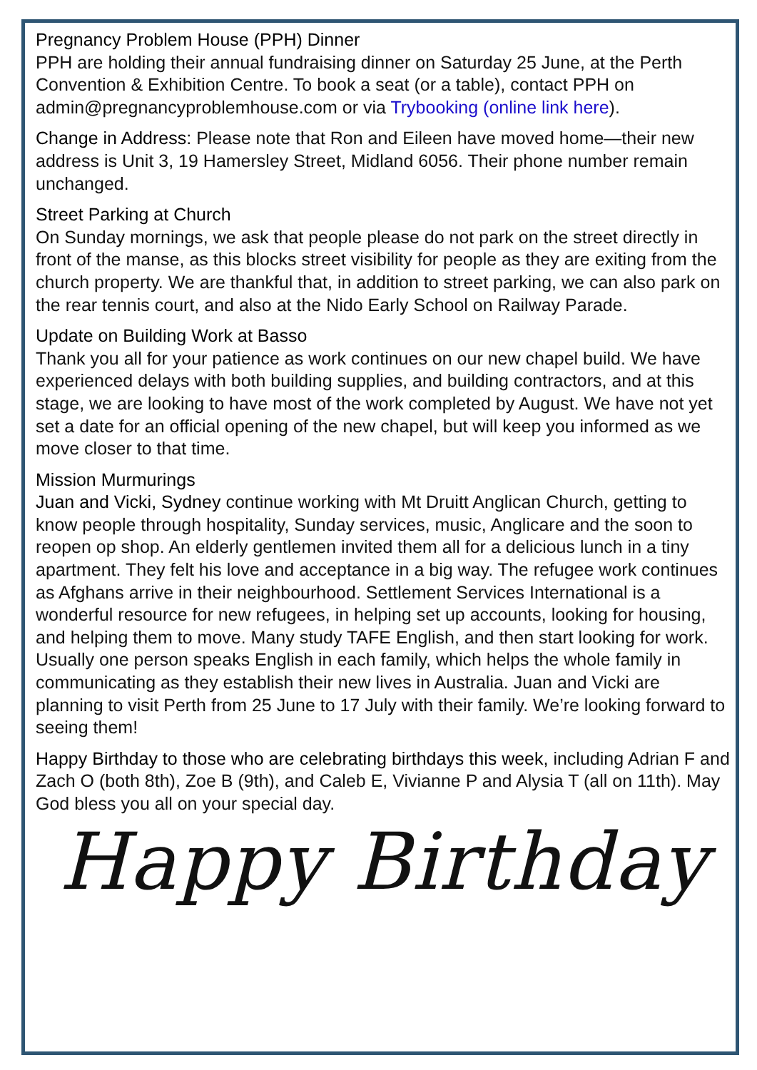Pregnancy Problem House (PPH) Dinner
PPH are holding their annual fundraising dinner on Saturday 25 June, at the Perth Convention & Exhibition Centre. To book a seat (or a table), contact PPH on admin@pregnancyproblemhouse.com or via Trybooking (online link here).
Change in Address: Please note that Ron and Eileen have moved home—their new address is Unit 3, 19 Hamersley Street, Midland 6056. Their phone number remain unchanged.
Street Parking at Church
On Sunday mornings, we ask that people please do not park on the street directly in front of the manse, as this blocks street visibility for people as they are exiting from the church property. We are thankful that, in addition to street parking, we can also park on the rear tennis court, and also at the Nido Early School on Railway Parade.
Update on Building Work at Basso
Thank you all for your patience as work continues on our new chapel build. We have experienced delays with both building supplies, and building contractors, and at this stage, we are looking to have most of the work completed by August. We have not yet set a date for an official opening of the new chapel, but will keep you informed as we move closer to that time.
Mission Murmurings
Juan and Vicki, Sydney continue working with Mt Druitt Anglican Church, getting to know people through hospitality, Sunday services, music, Anglicare and the soon to reopen op shop. An elderly gentlemen invited them all for a delicious lunch in a tiny apartment. They felt his love and acceptance in a big way. The refugee work continues as Afghans arrive in their neighbourhood. Settlement Services International is a wonderful resource for new refugees, in helping set up accounts, looking for housing, and helping them to move. Many study TAFE English, and then start looking for work. Usually one person speaks English in each family, which helps the whole family in communicating as they establish their new lives in Australia. Juan and Vicki are planning to visit Perth from 25 June to 17 July with their family. We’re looking forward to seeing them!
Happy Birthday to those who are celebrating birthdays this week, including Adrian F and Zach O (both 8th), Zoe B (9th), and Caleb E, Vivianne P and Alysia T (all on 11th). May God bless you all on your special day.
Happy Birthday